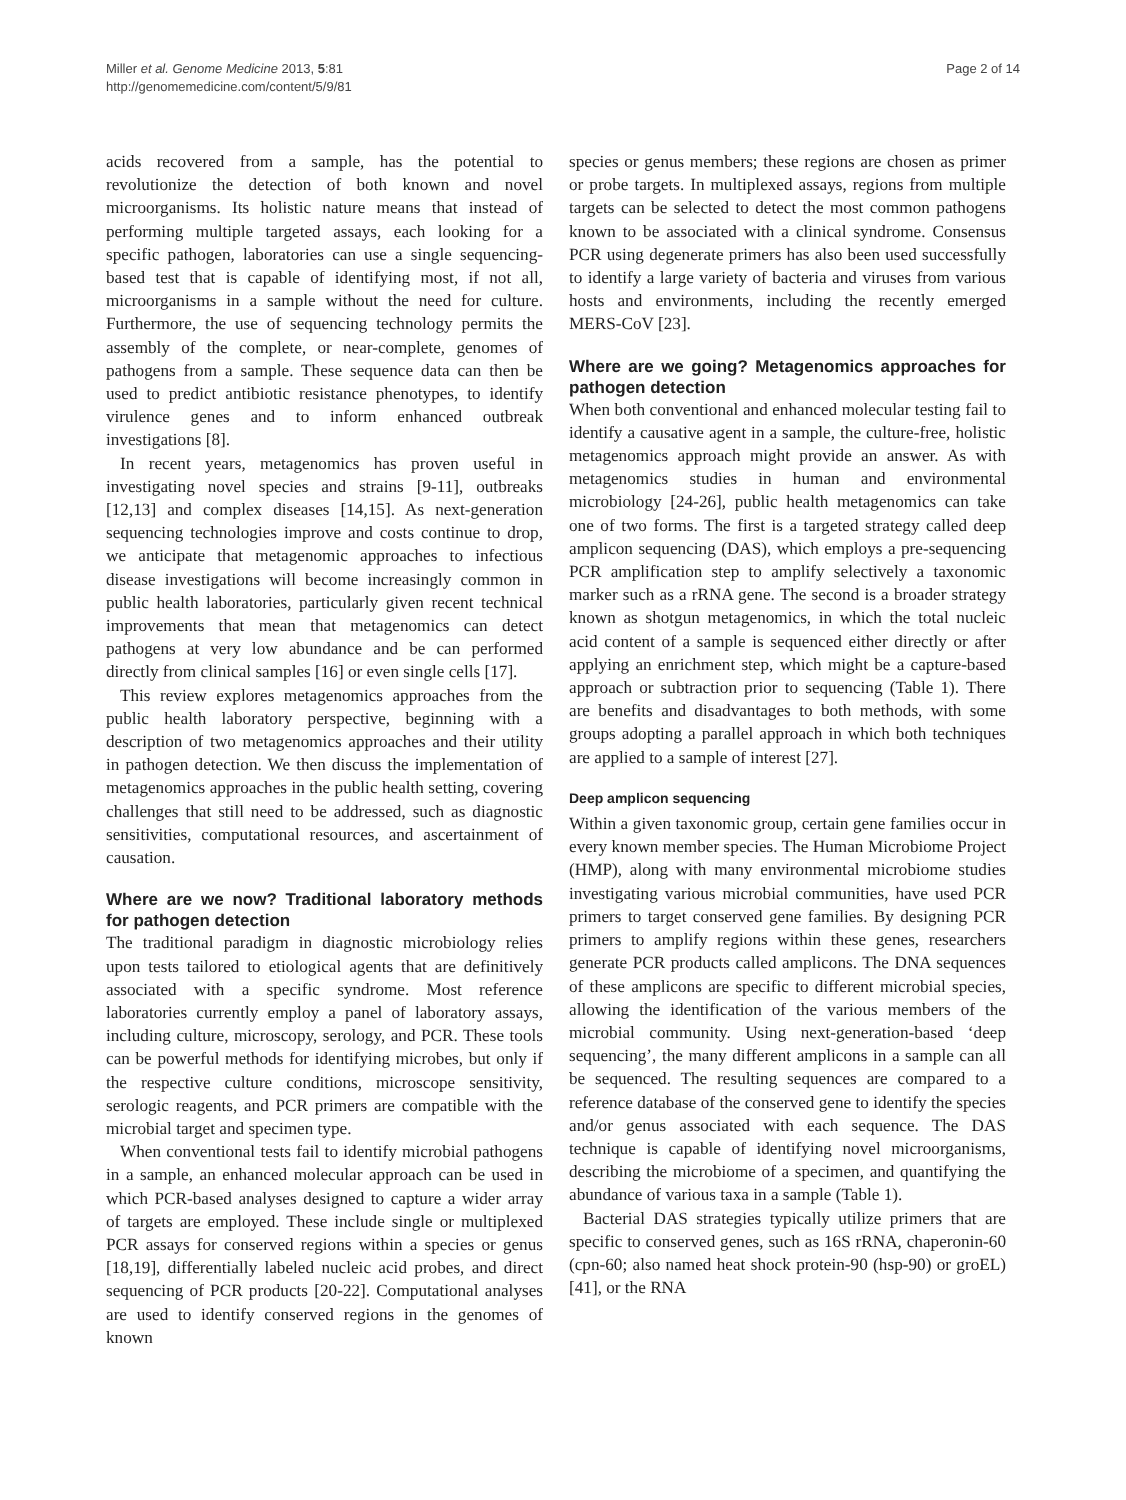Miller et al. Genome Medicine 2013, 5:81
http://genomemedicine.com/content/5/9/81
Page 2 of 14
acids recovered from a sample, has the potential to revolutionize the detection of both known and novel microorganisms. Its holistic nature means that instead of performing multiple targeted assays, each looking for a specific pathogen, laboratories can use a single sequencing-based test that is capable of identifying most, if not all, microorganisms in a sample without the need for culture. Furthermore, the use of sequencing technology permits the assembly of the complete, or near-complete, genomes of pathogens from a sample. These sequence data can then be used to predict antibiotic resistance phenotypes, to identify virulence genes and to inform enhanced outbreak investigations [8].
In recent years, metagenomics has proven useful in investigating novel species and strains [9-11], outbreaks [12,13] and complex diseases [14,15]. As next-generation sequencing technologies improve and costs continue to drop, we anticipate that metagenomic approaches to infectious disease investigations will become increasingly common in public health laboratories, particularly given recent technical improvements that mean that metagenomics can detect pathogens at very low abundance and be can performed directly from clinical samples [16] or even single cells [17].
This review explores metagenomics approaches from the public health laboratory perspective, beginning with a description of two metagenomics approaches and their utility in pathogen detection. We then discuss the implementation of metagenomics approaches in the public health setting, covering challenges that still need to be addressed, such as diagnostic sensitivities, computational resources, and ascertainment of causation.
Where are we now? Traditional laboratory methods for pathogen detection
The traditional paradigm in diagnostic microbiology relies upon tests tailored to etiological agents that are definitively associated with a specific syndrome. Most reference laboratories currently employ a panel of laboratory assays, including culture, microscopy, serology, and PCR. These tools can be powerful methods for identifying microbes, but only if the respective culture conditions, microscope sensitivity, serologic reagents, and PCR primers are compatible with the microbial target and specimen type.
When conventional tests fail to identify microbial pathogens in a sample, an enhanced molecular approach can be used in which PCR-based analyses designed to capture a wider array of targets are employed. These include single or multiplexed PCR assays for conserved regions within a species or genus [18,19], differentially labeled nucleic acid probes, and direct sequencing of PCR products [20-22]. Computational analyses are used to identify conserved regions in the genomes of known
species or genus members; these regions are chosen as primer or probe targets. In multiplexed assays, regions from multiple targets can be selected to detect the most common pathogens known to be associated with a clinical syndrome. Consensus PCR using degenerate primers has also been used successfully to identify a large variety of bacteria and viruses from various hosts and environments, including the recently emerged MERS-CoV [23].
Where are we going? Metagenomics approaches for pathogen detection
When both conventional and enhanced molecular testing fail to identify a causative agent in a sample, the culture-free, holistic metagenomics approach might provide an answer. As with metagenomics studies in human and environmental microbiology [24-26], public health metagenomics can take one of two forms. The first is a targeted strategy called deep amplicon sequencing (DAS), which employs a pre-sequencing PCR amplification step to amplify selectively a taxonomic marker such as a rRNA gene. The second is a broader strategy known as shotgun metagenomics, in which the total nucleic acid content of a sample is sequenced either directly or after applying an enrichment step, which might be a capture-based approach or subtraction prior to sequencing (Table 1). There are benefits and disadvantages to both methods, with some groups adopting a parallel approach in which both techniques are applied to a sample of interest [27].
Deep amplicon sequencing
Within a given taxonomic group, certain gene families occur in every known member species. The Human Microbiome Project (HMP), along with many environmental microbiome studies investigating various microbial communities, have used PCR primers to target conserved gene families. By designing PCR primers to amplify regions within these genes, researchers generate PCR products called amplicons. The DNA sequences of these amplicons are specific to different microbial species, allowing the identification of the various members of the microbial community. Using next-generation-based ‘deep sequencing’, the many different amplicons in a sample can all be sequenced. The resulting sequences are compared to a reference database of the conserved gene to identify the species and/or genus associated with each sequence. The DAS technique is capable of identifying novel microorganisms, describing the microbiome of a specimen, and quantifying the abundance of various taxa in a sample (Table 1).
Bacterial DAS strategies typically utilize primers that are specific to conserved genes, such as 16S rRNA, chaperonin-60 (cpn-60; also named heat shock protein-90 (hsp-90) or groEL) [41], or the RNA